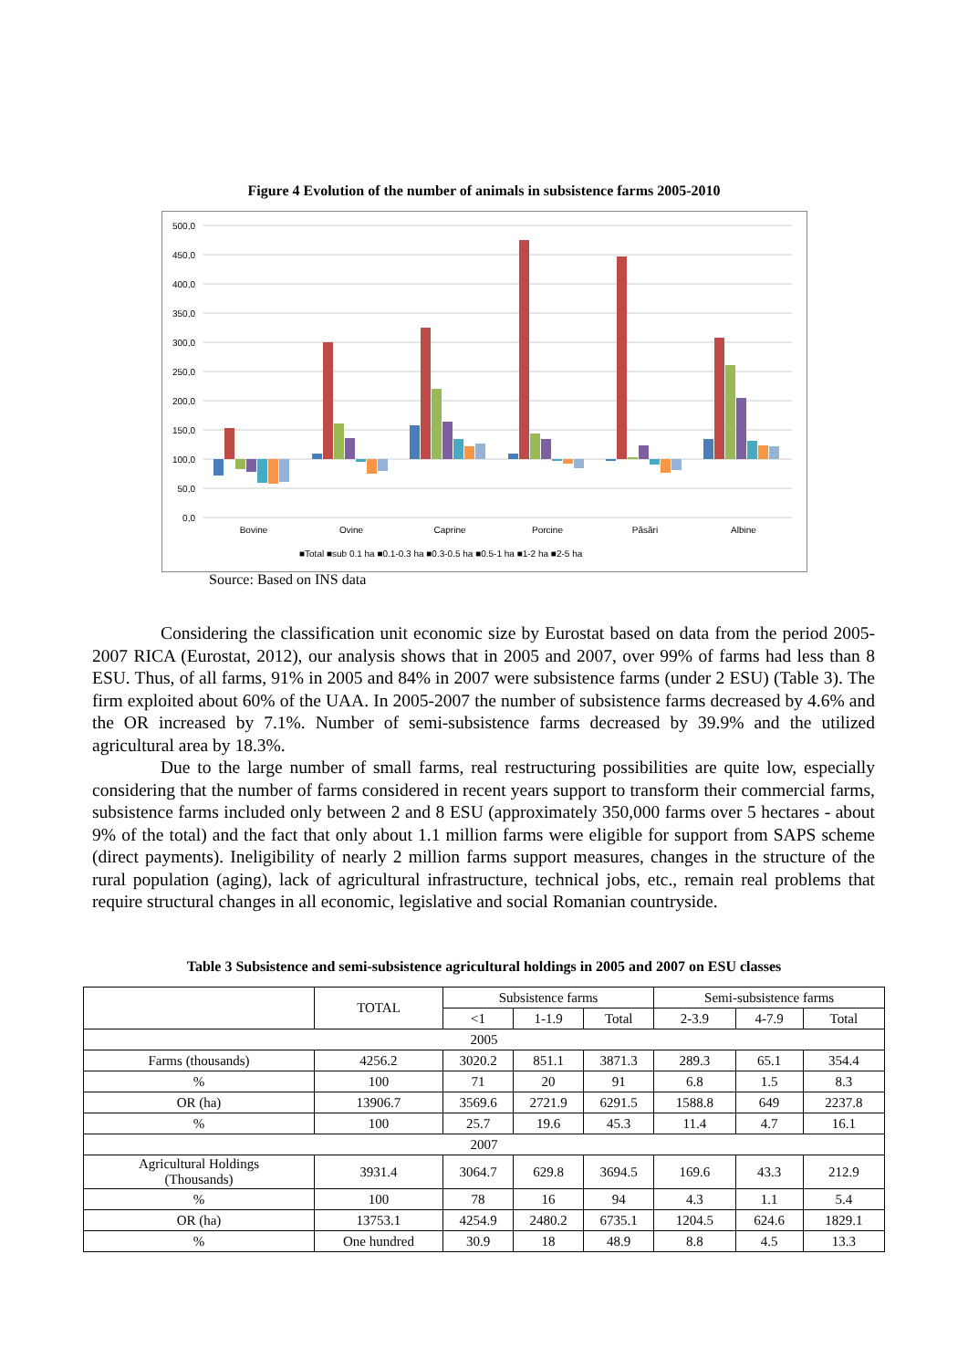Figure 4 Evolution of the number of animals in subsistence farms 2005-2010
500,0
450,0
400,0
350,0
300,0
250,0
200,0
150,0
100,0
50,0
0,0
Bovine
Ovine
Caprine
Porcine
Păsări
Albine
■Total ■sub 0.1 ha ■0.1-0.3 ha ■0.3-0.5 ha ■0.5-1 ha ■1-2 ha ■2-5 ha
Source: Based on INS data
Considering the classification unit economic size by Eurostat based on data from the period 2005-2007 RICA (Eurostat, 2012), our analysis shows that in 2005 and 2007, over 99% of farms had less than 8 ESU. Thus, of all farms, 91% in 2005 and 84% in 2007 were subsistence farms (under 2 ESU) (Table 3). The firm exploited about 60% of the UAA. In 2005-2007 the number of subsistence farms decreased by 4.6% and the OR increased by 7.1%. Number of semi-subsistence farms decreased by 39.9% and the utilized agricultural area by 18.3%.
Due to the large number of small farms, real restructuring possibilities are quite low, especially considering that the number of farms considered in recent years support to transform their commercial farms, subsistence farms included only between 2 and 8 ESU (approximately 350,000 farms over 5 hectares - about 9% of the total) and the fact that only about 1.1 million farms were eligible for support from SAPS scheme (direct payments). Ineligibility of nearly 2 million farms support measures, changes in the structure of the rural population (aging), lack of agricultural infrastructure, technical jobs, etc., remain real problems that require structural changes in all economic, legislative and social Romanian countryside.
Table 3 Subsistence and semi-subsistence agricultural holdings in 2005 and 2007 on ESU classes
| | TOTAL | Subsistence farms | | | Semi-subsistence farms | | |
| --- | --- | --- | --- | --- | --- | --- | --- |
| | | <1 | 1-1.9 | Total | 2-3.9 | 4-7.9 | Total |
| 2005 | | | | | | | |
| Farms (thousands) | 4256.2 | 3020.2 | 851.1 | 3871.3 | 289.3 | 65.1 | 354.4 |
| % | 100 | 71 | 20 | 91 | 6.8 | 1.5 | 8.3 |
| OR (ha) | 13906.7 | 3569.6 | 2721.9 | 6291.5 | 1588.8 | 649 | 2237.8 |
| % | 100 | 25.7 | 19.6 | 45.3 | 11.4 | 4.7 | 16.1 |
| 2007 | | | | | | | |
| Agricultural Holdings (Thousands) | 3931.4 | 3064.7 | 629.8 | 3694.5 | 169.6 | 43.3 | 212.9 |
| % | 100 | 78 | 16 | 94 | 4.3 | 1.1 | 5.4 |
| OR (ha) | 13753.1 | 4254.9 | 2480.2 | 6735.1 | 1204.5 | 624.6 | 1829.1 |
| % | One hundred | 30.9 | 18 | 48.9 | 8.8 | 4.5 | 13.3 |